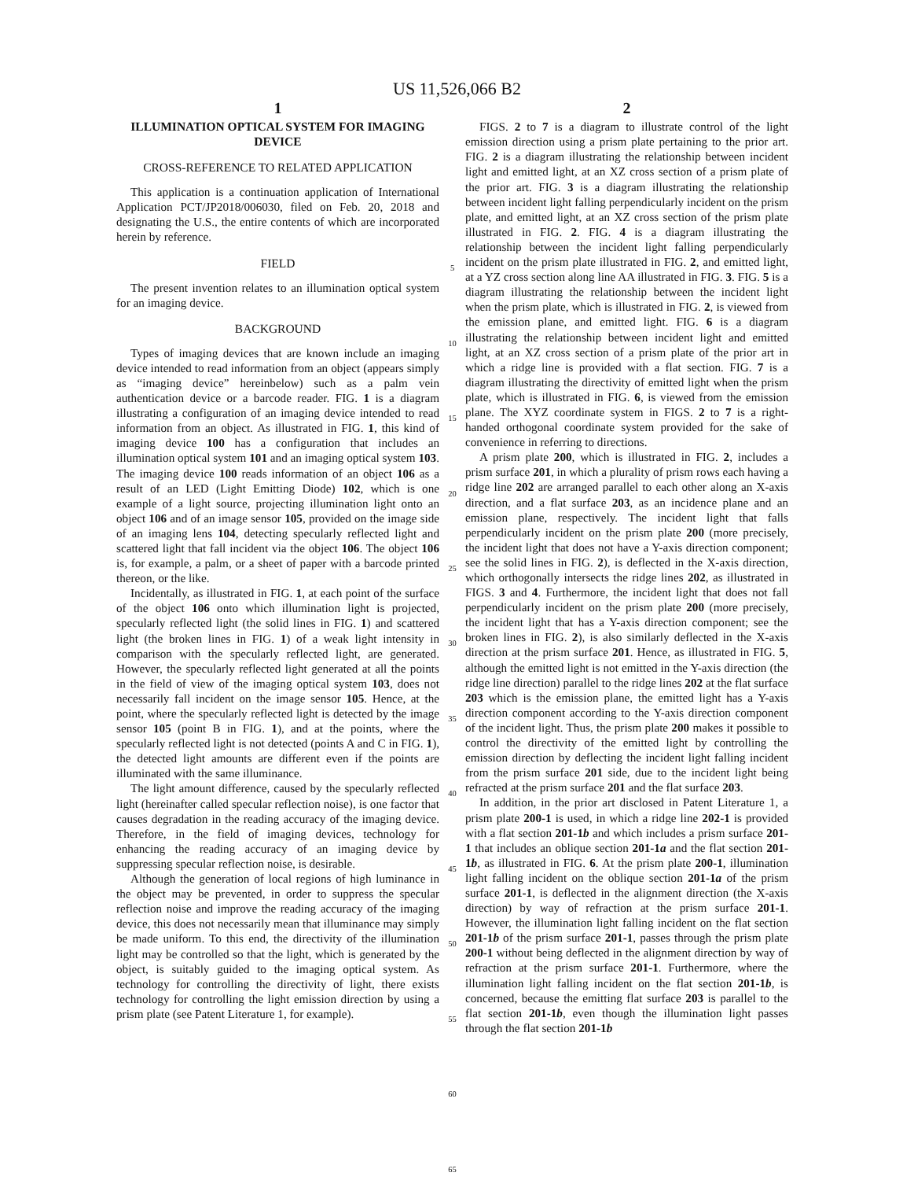US 11,526,066 B2
1
ILLUMINATION OPTICAL SYSTEM FOR IMAGING DEVICE
CROSS-REFERENCE TO RELATED APPLICATION
This application is a continuation application of International Application PCT/JP2018/006030, filed on Feb. 20, 2018 and designating the U.S., the entire contents of which are incorporated herein by reference.
FIELD
The present invention relates to an illumination optical system for an imaging device.
BACKGROUND
Types of imaging devices that are known include an imaging device intended to read information from an object (appears simply as “imaging device” hereinbelow) such as a palm vein authentication device or a barcode reader. FIG. 1 is a diagram illustrating a configuration of an imaging device intended to read information from an object. As illustrated in FIG. 1, this kind of imaging device 100 has a configuration that includes an illumination optical system 101 and an imaging optical system 103. The imaging device 100 reads information of an object 106 as a result of an LED (Light Emitting Diode) 102, which is one example of a light source, projecting illumination light onto an object 106 and of an image sensor 105, provided on the image side of an imaging lens 104, detecting specularly reflected light and scattered light that fall incident via the object 106. The object 106 is, for example, a palm, or a sheet of paper with a barcode printed thereon, or the like.
Incidentally, as illustrated in FIG. 1, at each point of the surface of the object 106 onto which illumination light is projected, specularly reflected light (the solid lines in FIG. 1) and scattered light (the broken lines in FIG. 1) of a weak light intensity in comparison with the specularly reflected light, are generated. However, the specularly reflected light generated at all the points in the field of view of the imaging optical system 103, does not necessarily fall incident on the image sensor 105. Hence, at the point, where the specularly reflected light is detected by the image sensor 105 (point B in FIG. 1), and at the points, where the specularly reflected light is not detected (points A and C in FIG. 1), the detected light amounts are different even if the points are illuminated with the same illuminance.
The light amount difference, caused by the specularly reflected light (hereinafter called specular reflection noise), is one factor that causes degradation in the reading accuracy of the imaging device. Therefore, in the field of imaging devices, technology for enhancing the reading accuracy of an imaging device by suppressing specular reflection noise, is desirable.
Although the generation of local regions of high luminance in the object may be prevented, in order to suppress the specular reflection noise and improve the reading accuracy of the imaging device, this does not necessarily mean that illuminance may simply be made uniform. To this end, the directivity of the illumination light may be controlled so that the light, which is generated by the object, is suitably guided to the imaging optical system. As technology for controlling the directivity of light, there exists technology for controlling the light emission direction by using a prism plate (see Patent Literature 1, for example).
5
10
15
20
25
30
35
40
45
50
55
60
65
2
FIGS. 2 to 7 is a diagram to illustrate control of the light emission direction using a prism plate pertaining to the prior art. FIG. 2 is a diagram illustrating the relationship between incident light and emitted light, at an XZ cross section of a prism plate of the prior art. FIG. 3 is a diagram illustrating the relationship between incident light falling perpendicularly incident on the prism plate, and emitted light, at an XZ cross section of the prism plate illustrated in FIG. 2. FIG. 4 is a diagram illustrating the relationship between the incident light falling perpendicularly incident on the prism plate illustrated in FIG. 2, and emitted light, at a YZ cross section along line AA illustrated in FIG. 3. FIG. 5 is a diagram illustrating the relationship between the incident light when the prism plate, which is illustrated in FIG. 2, is viewed from the emission plane, and emitted light. FIG. 6 is a diagram illustrating the relationship between incident light and emitted light, at an XZ cross section of a prism plate of the prior art in which a ridge line is provided with a flat section. FIG. 7 is a diagram illustrating the directivity of emitted light when the prism plate, which is illustrated in FIG. 6, is viewed from the emission plane. The XYZ coordinate system in FIGS. 2 to 7 is a right-handed orthogonal coordinate system provided for the sake of convenience in referring to directions.
A prism plate 200, which is illustrated in FIG. 2, includes a prism surface 201, in which a plurality of prism rows each having a ridge line 202 are arranged parallel to each other along an X-axis direction, and a flat surface 203, as an incidence plane and an emission plane, respectively. The incident light that falls perpendicularly incident on the prism plate 200 (more precisely, the incident light that does not have a Y-axis direction component; see the solid lines in FIG. 2), is deflected in the X-axis direction, which orthogonally intersects the ridge lines 202, as illustrated in FIGS. 3 and 4. Furthermore, the incident light that does not fall perpendicularly incident on the prism plate 200 (more precisely, the incident light that has a Y-axis direction component; see the broken lines in FIG. 2), is also similarly deflected in the X-axis direction at the prism surface 201. Hence, as illustrated in FIG. 5, although the emitted light is not emitted in the Y-axis direction (the ridge line direction) parallel to the ridge lines 202 at the flat surface 203 which is the emission plane, the emitted light has a Y-axis direction component according to the Y-axis direction component of the incident light. Thus, the prism plate 200 makes it possible to control the directivity of the emitted light by controlling the emission direction by deflecting the incident light falling incident from the prism surface 201 side, due to the incident light being refracted at the prism surface 201 and the flat surface 203.
In addition, in the prior art disclosed in Patent Literature 1, a prism plate 200-1 is used, in which a ridge line 202-1 is provided with a flat section 201-1b and which includes a prism surface 201-1 that includes an oblique section 201-1a and the flat section 201-1b, as illustrated in FIG. 6. At the prism plate 200-1, illumination light falling incident on the oblique section 201-1a of the prism surface 201-1, is deflected in the alignment direction (the X-axis direction) by way of refraction at the prism surface 201-1. However, the illumination light falling incident on the flat section 201-1b of the prism surface 201-1, passes through the prism plate 200-1 without being deflected in the alignment direction by way of refraction at the prism surface 201-1. Furthermore, where the illumination light falling incident on the flat section 201-1b, is concerned, because the emitting flat surface 203 is parallel to the flat section 201-1b, even though the illumination light passes through the flat section 201-1b